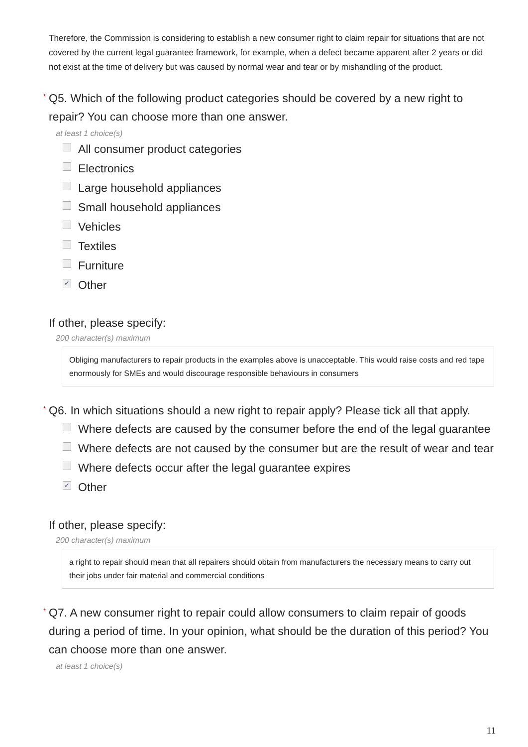Therefore, the Commission is considering to establish a new consumer right to claim repair for situations that are not covered by the current legal guarantee framework, for example, when a defect became apparent after 2 years or did not exist at the time of delivery but was caused by normal wear and tear or by mishandling of the product.
* Q5. Which of the following product categories should be covered by a new right to repair? You can choose more than one answer.
at least 1 choice(s)
All consumer product categories
Electronics
Large household appliances
Small household appliances
Vehicles
Textiles
Furniture
✓ Other
If other, please specify:
200 character(s) maximum
Obliging manufacturers to repair products in the examples above is unacceptable. This would raise costs and red tape enormously for SMEs and would discourage responsible behaviours in consumers
* Q6. In which situations should a new right to repair apply? Please tick all that apply.
Where defects are caused by the consumer before the end of the legal guarantee
Where defects are not caused by the consumer but are the result of wear and tear
Where defects occur after the legal guarantee expires
✓ Other
If other, please specify:
200 character(s) maximum
a right to repair should mean that all repairers should obtain from manufacturers the necessary means to carry out their jobs under fair material and commercial conditions
* Q7. A new consumer right to repair could allow consumers to claim repair of goods during a period of time. In your opinion, what should be the duration of this period? You can choose more than one answer.
at least 1 choice(s)
11